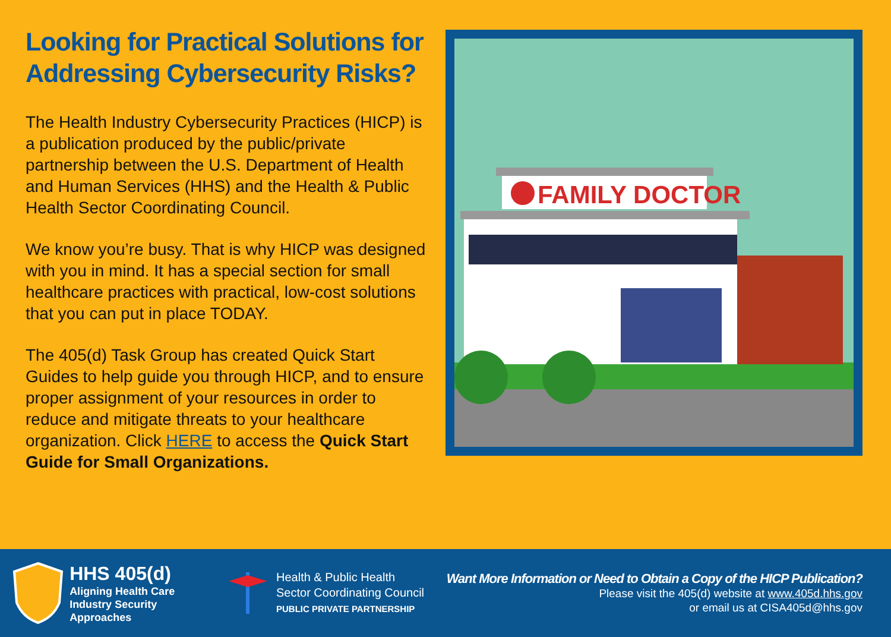Looking for Practical Solutions for Addressing Cybersecurity Risks?
The Health Industry Cybersecurity Practices (HICP) is a publication produced by the public/private partnership between the U.S. Department of Health and Human Services (HHS) and the Health & Public Health Sector Coordinating Council.
We know you’re busy. That is why HICP was designed with you in mind. It has a special section for small healthcare practices with practical, low-cost solutions that you can put in place TODAY.
The 405(d) Task Group has created Quick Start Guides to help guide you through HICP, and to ensure proper assignment of your resources in order to reduce and mitigate threats to your healthcare organization. Click HERE to access the Quick Start Guide for Small Organizations.
FAMILY DOCTOR
HHS 405(d)
Aligning Health Care
Industry Security Approaches
Health & Public Health
Sector Coordinating Council
PUBLIC PRIVATE PARTNERSHIP
Want More Information or Need to Obtain a Copy of the HICP Publication?
Please visit the 405(d) website at www.405d.hhs.gov
or email us at CISA405d@hhs.gov